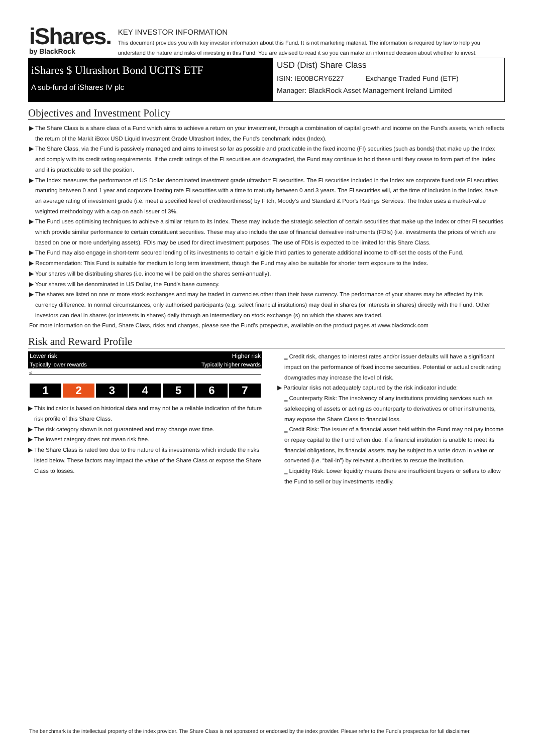iShares.
by BlackRock
KEY INVESTOR INFORMATION
This document provides you with key investor information about this Fund. It is not marketing material. The information is required by law to help you understand the nature and risks of investing in this Fund. You are advised to read it so you can make an informed decision about whether to invest.
iShares $ Ultrashort Bond UCITS ETF
A sub-fund of iShares IV plc
USD (Dist) Share Class
ISIN: IE00BCRY6227 Exchange Traded Fund (ETF)
Manager: BlackRock Asset Management Ireland Limited
Objectives and Investment Policy
▶ The Share Class is a share class of a Fund which aims to achieve a return on your investment, through a combination of capital growth and income on the Fund's assets, which reflects the return of the Markit iBoxx USD Liquid Investment Grade Ultrashort Index, the Fund's benchmark index (Index).
▶ The Share Class, via the Fund is passively managed and aims to invest so far as possible and practicable in the fixed income (FI) securities (such as bonds) that make up the Index and comply with its credit rating requirements. If the credit ratings of the FI securities are downgraded, the Fund may continue to hold these until they cease to form part of the Index and it is practicable to sell the position.
▶ The Index measures the performance of US Dollar denominated investment grade ultrashort FI securities. The FI securities included in the Index are corporate fixed rate FI securities maturing between 0 and 1 year and corporate floating rate FI securities with a time to maturity between 0 and 3 years. The FI securities will, at the time of inclusion in the Index, have an average rating of investment grade (i.e. meet a specified level of creditworthiness) by Fitch, Moody's and Standard & Poor's Ratings Services. The Index uses a market-value weighted methodology with a cap on each issuer of 3%.
▶ The Fund uses optimising techniques to achieve a similar return to its Index. These may include the strategic selection of certain securities that make up the Index or other FI securities which provide similar performance to certain constituent securities. These may also include the use of financial derivative instruments (FDIs) (i.e. investments the prices of which are based on one or more underlying assets). FDIs may be used for direct investment purposes. The use of FDIs is expected to be limited for this Share Class.
▶ The Fund may also engage in short-term secured lending of its investments to certain eligible third parties to generate additional income to off-set the costs of the Fund.
▶ Recommendation: This Fund is suitable for medium to long term investment, though the Fund may also be suitable for shorter term exposure to the Index.
▶ Your shares will be distributing shares (i.e. income will be paid on the shares semi-annually).
▶ Your shares will be denominated in US Dollar, the Fund's base currency.
▶ The shares are listed on one or more stock exchanges and may be traded in currencies other than their base currency. The performance of your shares may be affected by this currency difference. In normal circumstances, only authorised participants (e.g. select financial institutions) may deal in shares (or interests in shares) directly with the Fund. Other investors can deal in shares (or interests in shares) daily through an intermediary on stock exchange (s) on which the shares are traded.
For more information on the Fund, Share Class, risks and charges, please see the Fund's prospectus, available on the product pages at www.blackrock.com
Risk and Reward Profile
Lower risk Higher risk
Typically lower rewards Typically higher rewards
<
| 1 | 2 | 3 | 4 | 5 | 6 | 7 |
▶ This indicator is based on historical data and may not be a reliable indication of the future risk profile of this Share Class.
▶ The risk category shown is not guaranteed and may change over time.
▶ The lowest category does not mean risk free.
▶ The Share Class is rated two due to the nature of its investments which include the risks listed below. These factors may impact the value of the Share Class or expose the Share Class to losses.
‗ Credit risk, changes to interest rates and/or issuer defaults will have a significant impact on the performance of fixed income securities. Potential or actual credit rating downgrades may increase the level of risk.
▶ Particular risks not adequately captured by the risk indicator include:
‗ Counterparty Risk: The insolvency of any institutions providing services such as safekeeping of assets or acting as counterparty to derivatives or other instruments, may expose the Share Class to financial loss.
‗ Credit Risk: The issuer of a financial asset held within the Fund may not pay income or repay capital to the Fund when due. If a financial institution is unable to meet its financial obligations, its financial assets may be subject to a write down in value or converted (i.e. “bail-in”) by relevant authorities to rescue the institution.
‗ Liquidity Risk: Lower liquidity means there are insufficient buyers or sellers to allow the Fund to sell or buy investments readily.
The benchmark is the intellectual property of the index provider. The Share Class is not sponsored or endorsed by the index provider. Please refer to the Fund's prospectus for full disclaimer.